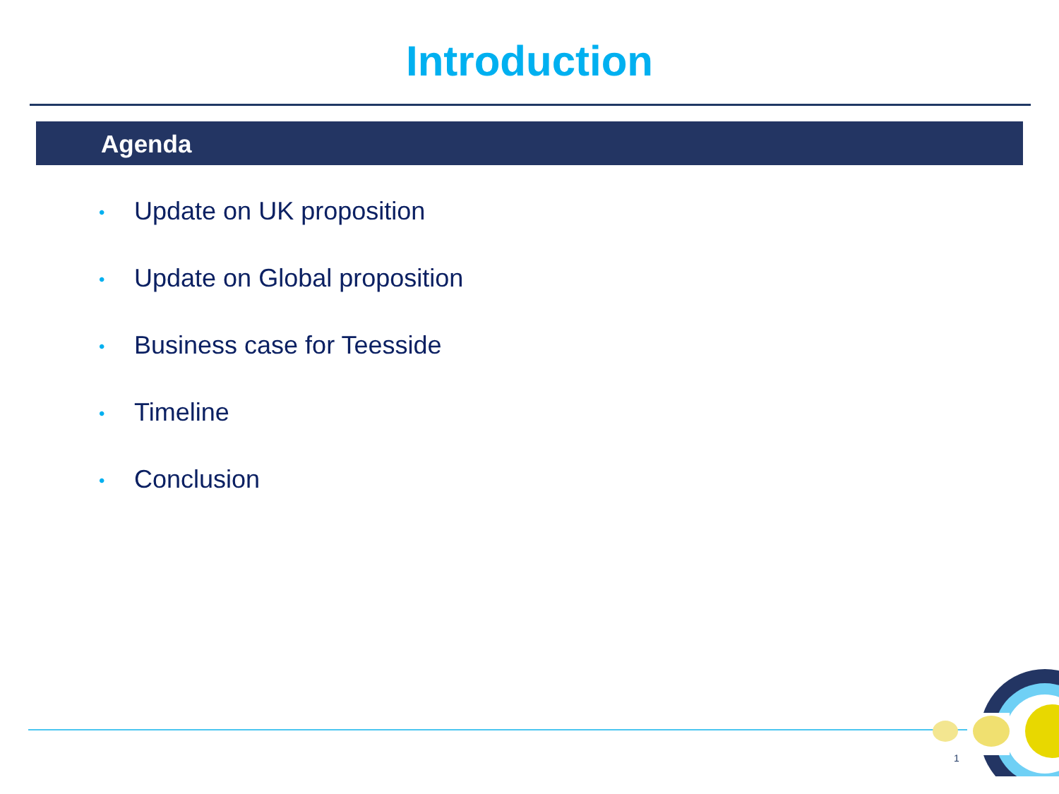Introduction
Agenda
• Update on UK proposition
• Update on Global proposition
• Business case for Teesside
• Timeline
• Conclusion
1